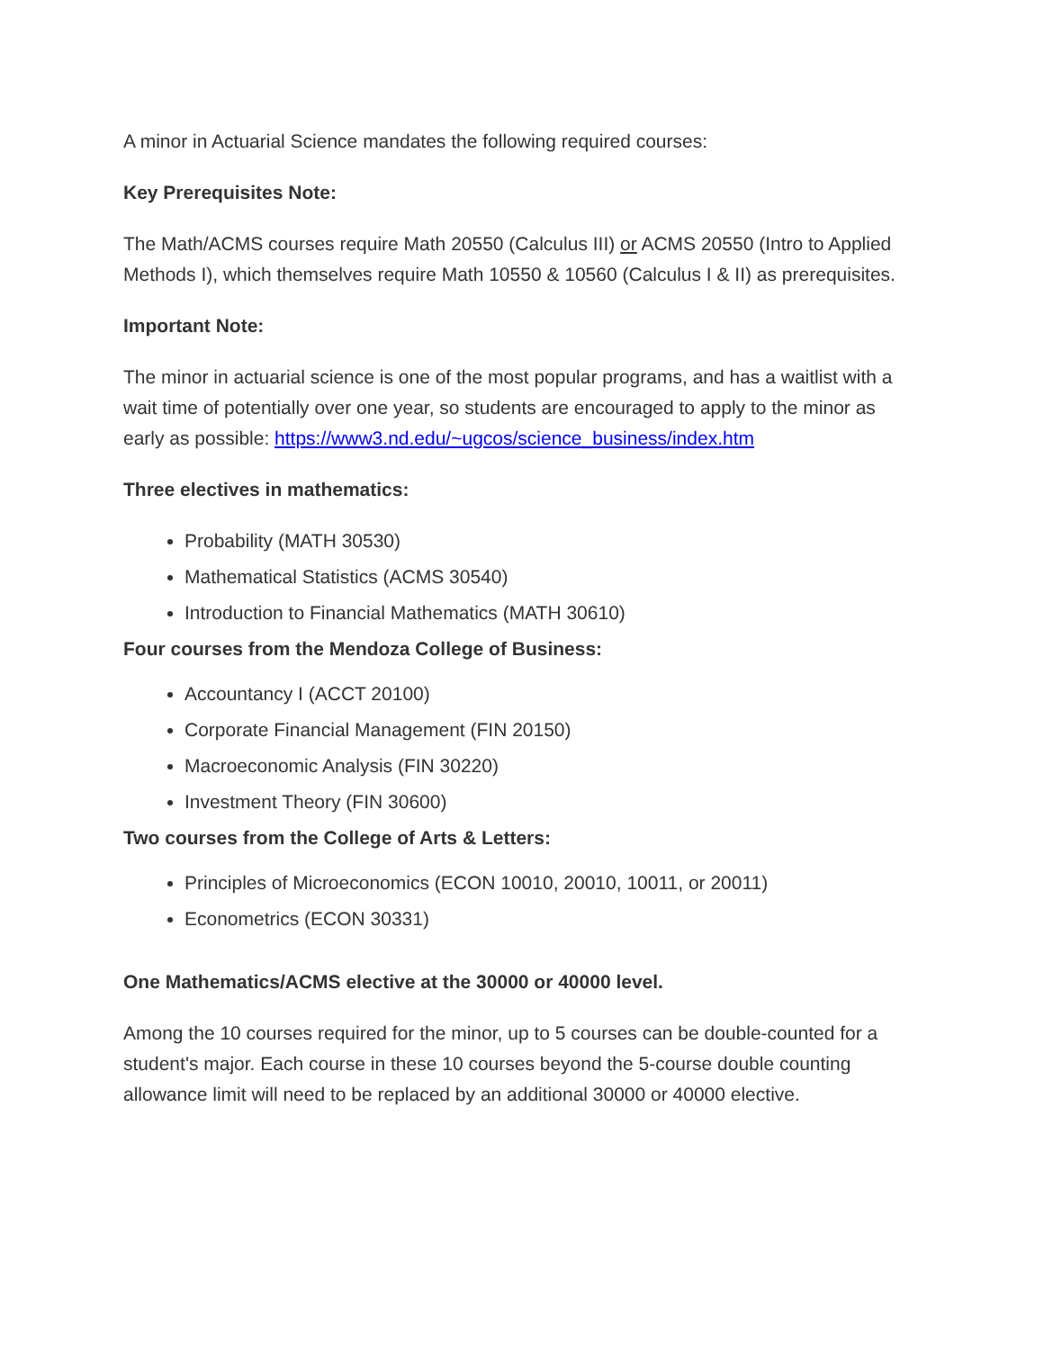A minor in Actuarial Science mandates the following required courses:
Key Prerequisites Note:
The Math/ACMS courses require Math 20550 (Calculus III) or ACMS 20550 (Intro to Applied Methods I), which themselves require Math 10550 & 10560 (Calculus I & II) as prerequisites.
Important Note:
The minor in actuarial science is one of the most popular programs, and has a waitlist with a wait time of potentially over one year, so students are encouraged to apply to the minor as early as possible: https://www3.nd.edu/~ugcos/science_business/index.htm
Three electives in mathematics:
Probability (MATH 30530)
Mathematical Statistics (ACMS 30540)
Introduction to Financial Mathematics (MATH 30610)
Four courses from the Mendoza College of Business:
Accountancy I (ACCT 20100)
Corporate Financial Management (FIN 20150)
Macroeconomic Analysis (FIN 30220)
Investment Theory (FIN 30600)
Two courses from the College of Arts & Letters:
Principles of Microeconomics (ECON 10010, 20010, 10011, or 20011)
Econometrics (ECON 30331)
One Mathematics/ACMS elective at the 30000 or 40000 level.
Among the 10 courses required for the minor, up to 5 courses can be double-counted for a student's major. Each course in these 10 courses beyond the 5-course double counting allowance limit will need to be replaced by an additional 30000 or 40000 elective.